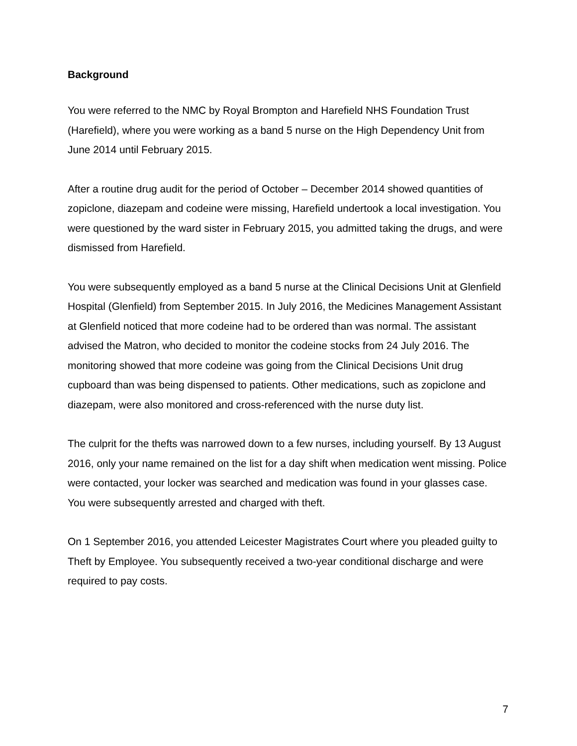Background
You were referred to the NMC by Royal Brompton and Harefield NHS Foundation Trust (Harefield), where you were working as a band 5 nurse on the High Dependency Unit from June 2014 until February 2015.
After a routine drug audit for the period of October – December 2014 showed quantities of zopiclone, diazepam and codeine were missing, Harefield undertook a local investigation. You were questioned by the ward sister in February 2015, you admitted taking the drugs, and were dismissed from Harefield.
You were subsequently employed as a band 5 nurse at the Clinical Decisions Unit at Glenfield Hospital (Glenfield) from September 2015. In July 2016, the Medicines Management Assistant at Glenfield noticed that more codeine had to be ordered than was normal. The assistant advised the Matron, who decided to monitor the codeine stocks from 24 July 2016. The monitoring showed that more codeine was going from the Clinical Decisions Unit drug cupboard than was being dispensed to patients. Other medications, such as zopiclone and diazepam, were also monitored and cross-referenced with the nurse duty list.
The culprit for the thefts was narrowed down to a few nurses, including yourself. By 13 August 2016, only your name remained on the list for a day shift when medication went missing. Police were contacted, your locker was searched and medication was found in your glasses case. You were subsequently arrested and charged with theft.
On 1 September 2016, you attended Leicester Magistrates Court where you pleaded guilty to Theft by Employee. You subsequently received a two-year conditional discharge and were required to pay costs.
7